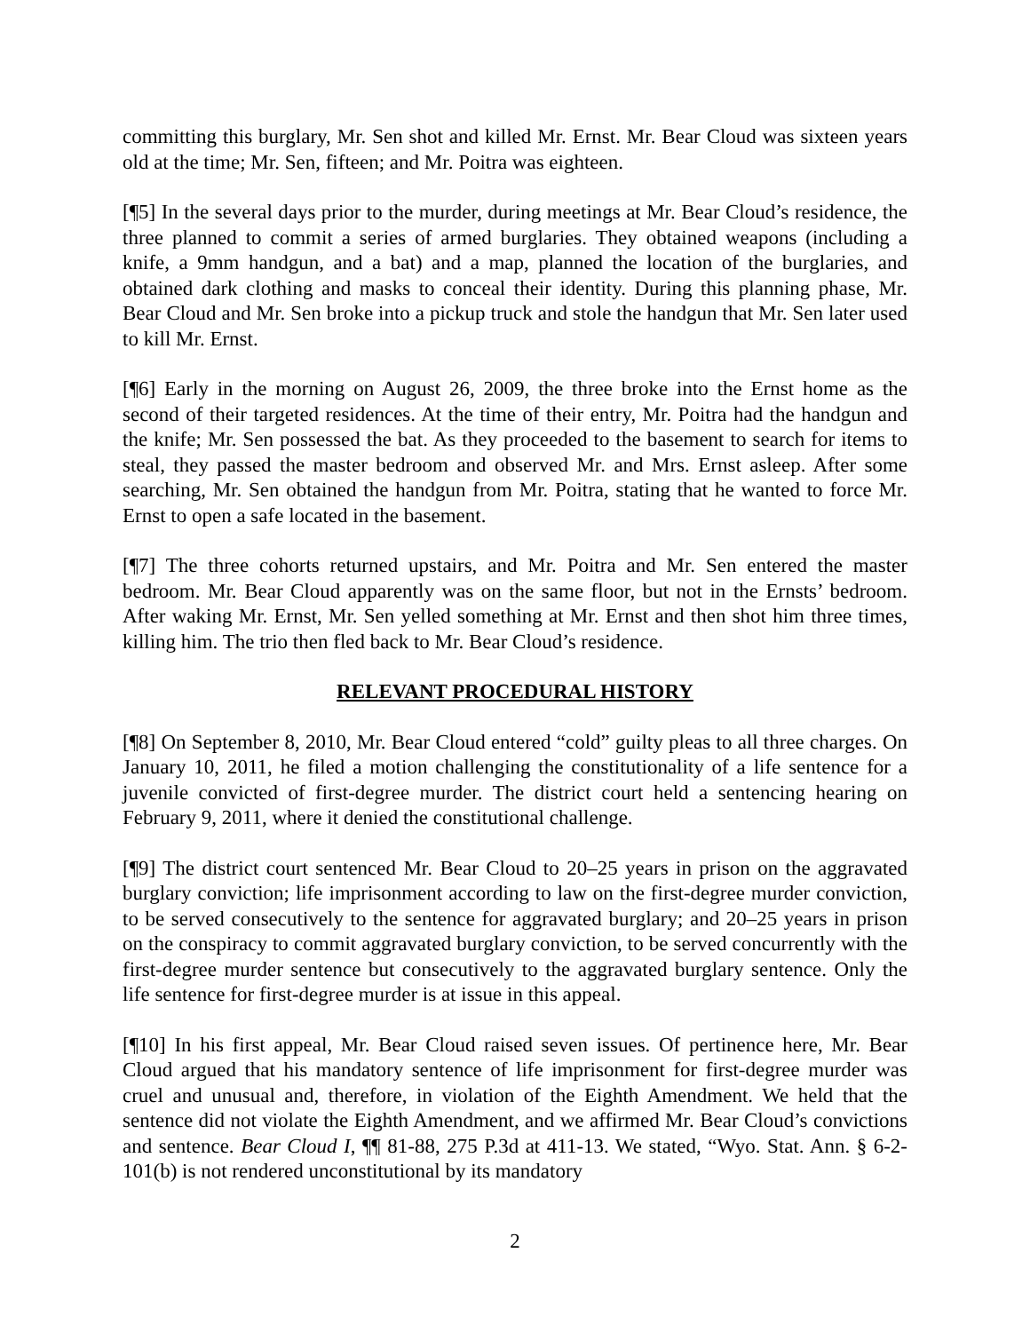committing this burglary, Mr. Sen shot and killed Mr. Ernst. Mr. Bear Cloud was sixteen years old at the time; Mr. Sen, fifteen; and Mr. Poitra was eighteen.
[¶5] In the several days prior to the murder, during meetings at Mr. Bear Cloud’s residence, the three planned to commit a series of armed burglaries. They obtained weapons (including a knife, a 9mm handgun, and a bat) and a map, planned the location of the burglaries, and obtained dark clothing and masks to conceal their identity. During this planning phase, Mr. Bear Cloud and Mr. Sen broke into a pickup truck and stole the handgun that Mr. Sen later used to kill Mr. Ernst.
[¶6] Early in the morning on August 26, 2009, the three broke into the Ernst home as the second of their targeted residences. At the time of their entry, Mr. Poitra had the handgun and the knife; Mr. Sen possessed the bat. As they proceeded to the basement to search for items to steal, they passed the master bedroom and observed Mr. and Mrs. Ernst asleep. After some searching, Mr. Sen obtained the handgun from Mr. Poitra, stating that he wanted to force Mr. Ernst to open a safe located in the basement.
[¶7] The three cohorts returned upstairs, and Mr. Poitra and Mr. Sen entered the master bedroom. Mr. Bear Cloud apparently was on the same floor, but not in the Ernsts’ bedroom. After waking Mr. Ernst, Mr. Sen yelled something at Mr. Ernst and then shot him three times, killing him. The trio then fled back to Mr. Bear Cloud’s residence.
RELEVANT PROCEDURAL HISTORY
[¶8] On September 8, 2010, Mr. Bear Cloud entered “cold” guilty pleas to all three charges. On January 10, 2011, he filed a motion challenging the constitutionality of a life sentence for a juvenile convicted of first-degree murder. The district court held a sentencing hearing on February 9, 2011, where it denied the constitutional challenge.
[¶9] The district court sentenced Mr. Bear Cloud to 20–25 years in prison on the aggravated burglary conviction; life imprisonment according to law on the first-degree murder conviction, to be served consecutively to the sentence for aggravated burglary; and 20–25 years in prison on the conspiracy to commit aggravated burglary conviction, to be served concurrently with the first-degree murder sentence but consecutively to the aggravated burglary sentence. Only the life sentence for first-degree murder is at issue in this appeal.
[¶10] In his first appeal, Mr. Bear Cloud raised seven issues. Of pertinence here, Mr. Bear Cloud argued that his mandatory sentence of life imprisonment for first-degree murder was cruel and unusual and, therefore, in violation of the Eighth Amendment. We held that the sentence did not violate the Eighth Amendment, and we affirmed Mr. Bear Cloud’s convictions and sentence. Bear Cloud I, ¶¶ 81-88, 275 P.3d at 411-13. We stated, “Wyo. Stat. Ann. § 6-2-101(b) is not rendered unconstitutional by its mandatory
2